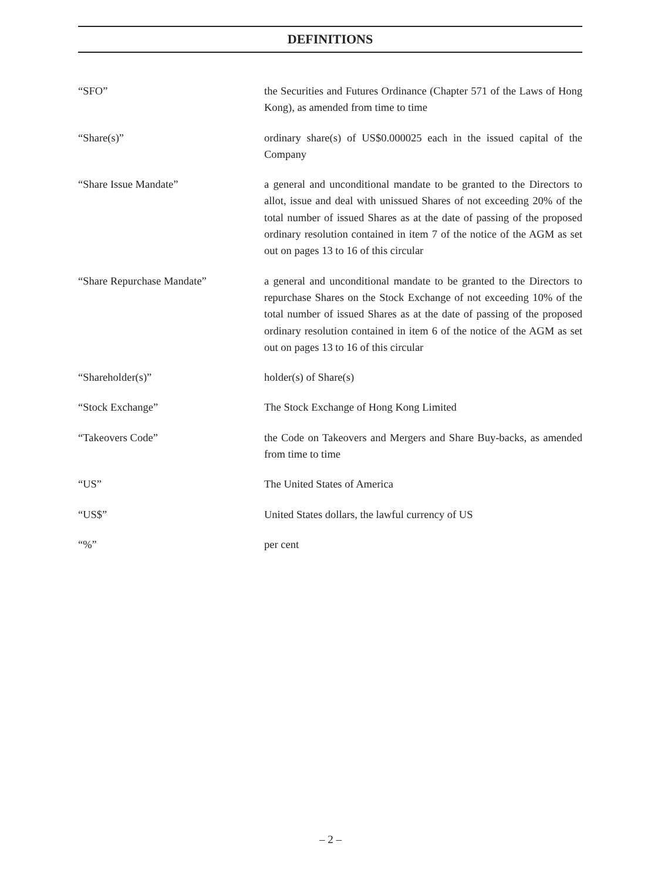DEFINITIONS
“SFO” the Securities and Futures Ordinance (Chapter 571 of the Laws of Hong Kong), as amended from time to time
“Share(s)” ordinary share(s) of US$0.000025 each in the issued capital of the Company
“Share Issue Mandate” a general and unconditional mandate to be granted to the Directors to allot, issue and deal with unissued Shares of not exceeding 20% of the total number of issued Shares as at the date of passing of the proposed ordinary resolution contained in item 7 of the notice of the AGM as set out on pages 13 to 16 of this circular
“Share Repurchase Mandate” a general and unconditional mandate to be granted to the Directors to repurchase Shares on the Stock Exchange of not exceeding 10% of the total number of issued Shares as at the date of passing of the proposed ordinary resolution contained in item 6 of the notice of the AGM as set out on pages 13 to 16 of this circular
“Shareholder(s)” holder(s) of Share(s)
“Stock Exchange” The Stock Exchange of Hong Kong Limited
“Takeovers Code” the Code on Takeovers and Mergers and Share Buy-backs, as amended from time to time
“US” The United States of America
“US$” United States dollars, the lawful currency of US
“%” per cent
– 2 –